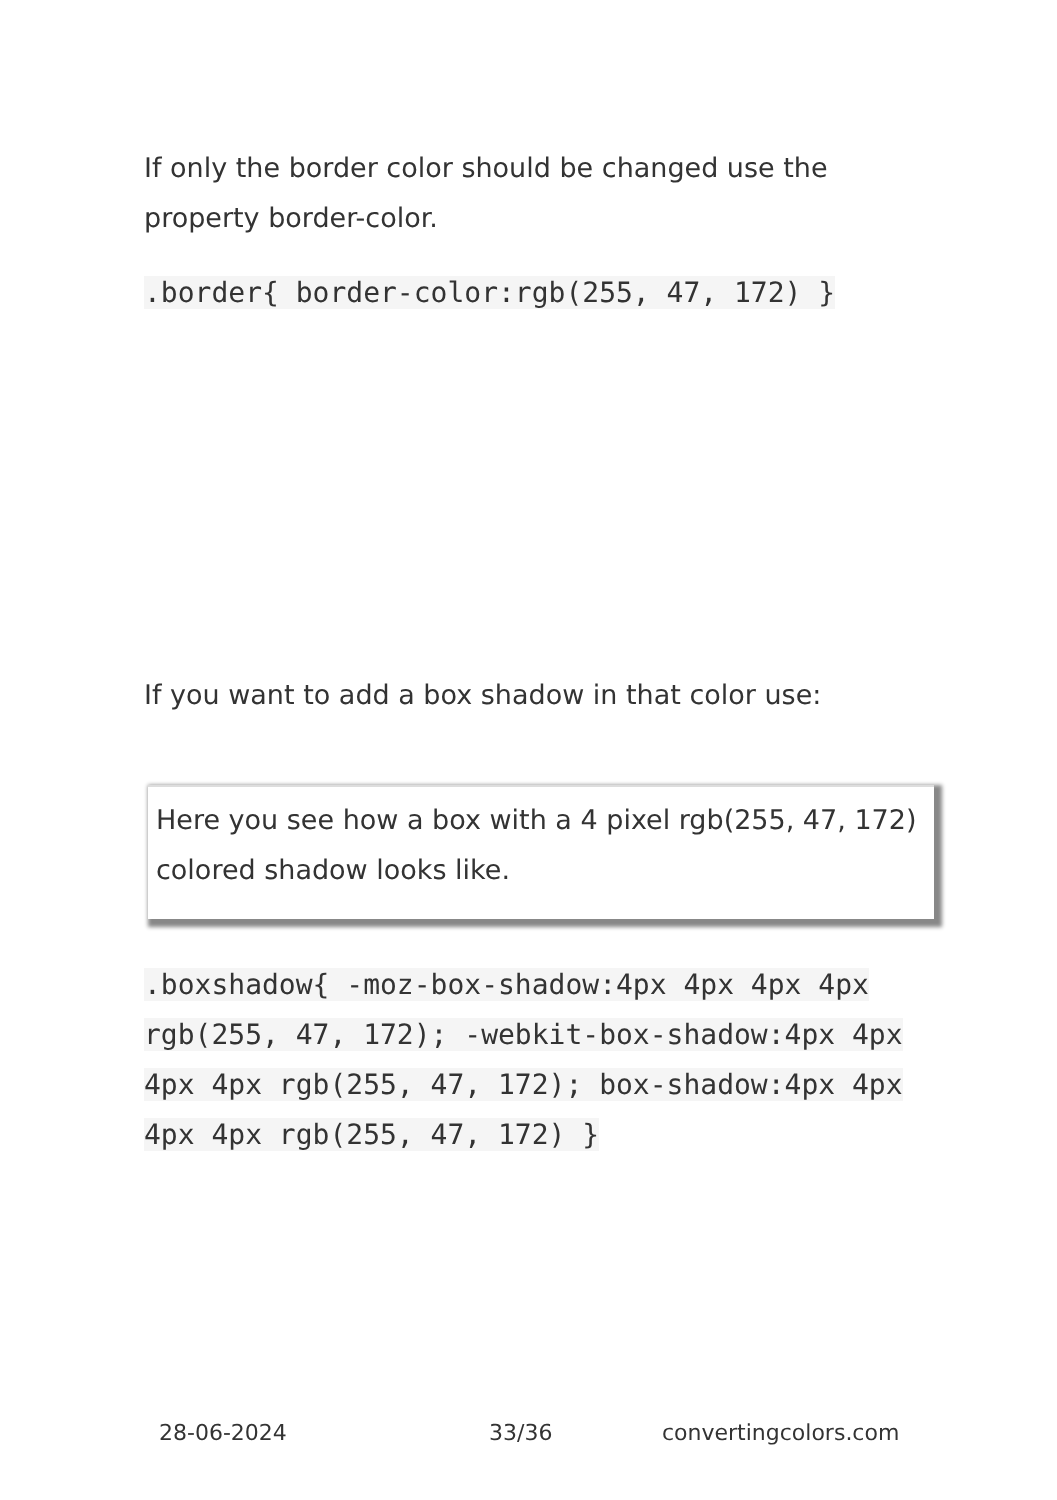If only the border color should be changed use the property border-color.
.border{ border-color:rgb(255, 47, 172) }
If you want to add a box shadow in that color use:
Here you see how a box with a 4 pixel rgb(255, 47, 172) colored shadow looks like.
.boxshadow{ -moz-box-shadow:4px 4px 4px 4px rgb(255, 47, 172); -webkit-box-shadow:4px 4px 4px 4px rgb(255, 47, 172); box-shadow:4px 4px 4px 4px rgb(255, 47, 172) }
28-06-2024 33/36 convertingcolors.com